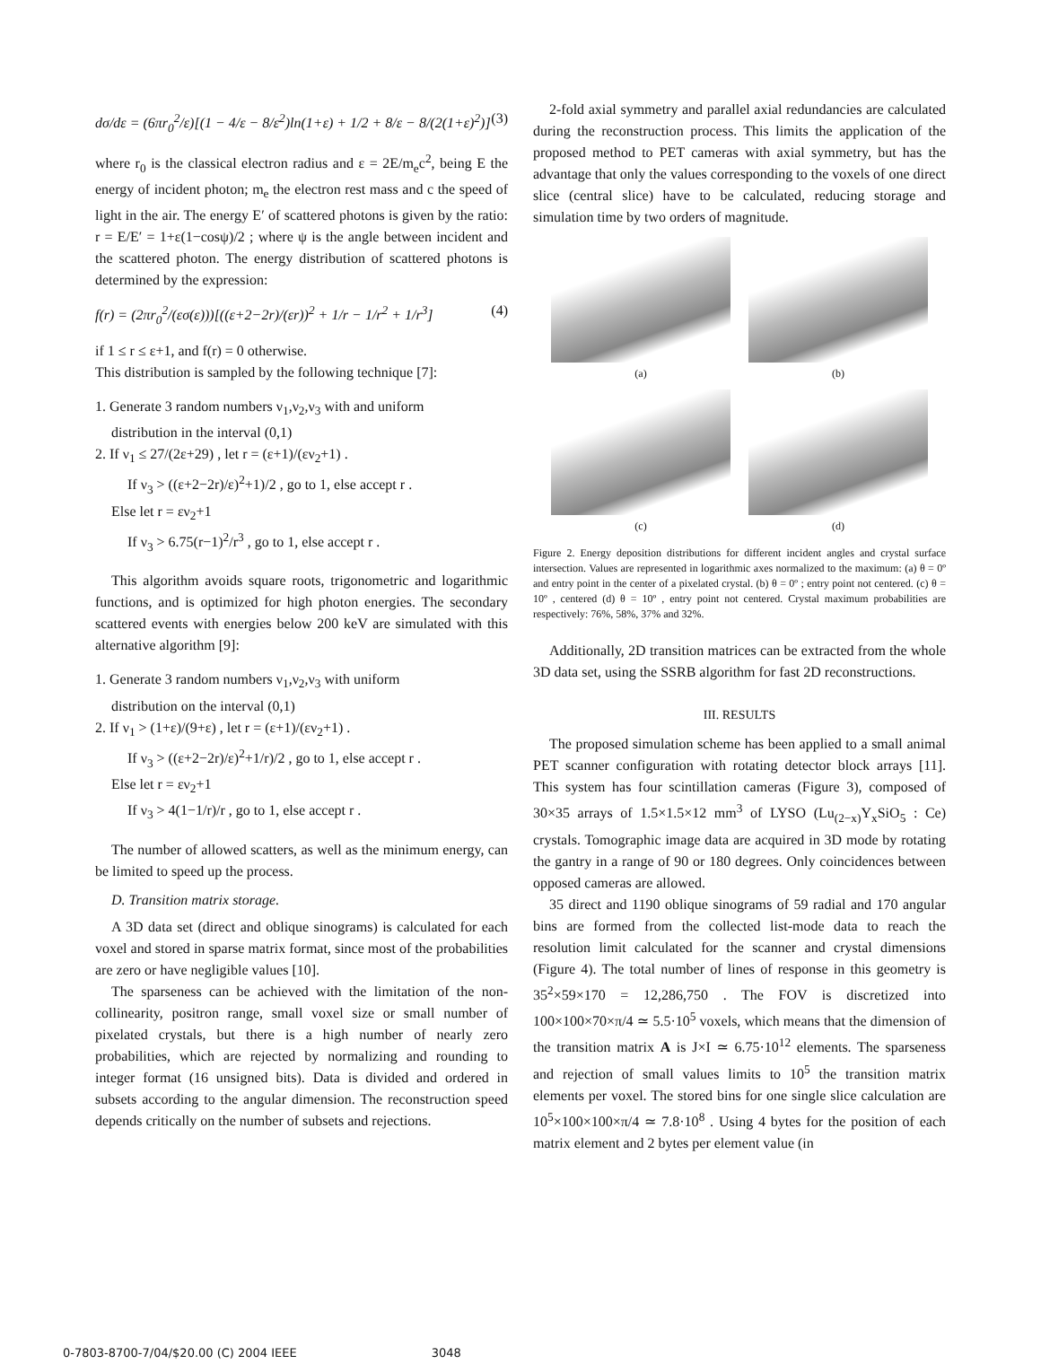dσ/dε = (6πr<sub>0</sub><sup>2</sup>/ε)[(1 − 4/ε − 8/ε<sup>2</sup>)ln(1+ε) + 1/2 + 8/ε − 8/(2(1+ε)<sup>2</sup>)] (3)
where r<sub>0</sub> is the classical electron radius and ε = 2E/m<sub>e</sub>c<sup>2</sup>, being E the energy of incident photon; m<sub>e</sub> the electron rest mass and c the speed of light in the air. The energy E′ of scattered photons is given by the ratio: r = E/E′ = 1+ε(1−cosψ)/2 ; where ψ is the angle between incident and the scattered photon. The energy distribution of scattered photons is determined by the expression:
f(r) = (2πr<sub>0</sub><sup>2</sup>/(εσ(ε)))[((ε+2−2r)/(εr))<sup>2</sup> + 1/r − 1/r<sup>2</sup> + 1/r<sup>3</sup>] (4)
if 1 ≤ r ≤ ε+1, and f(r) = 0 otherwise.
This distribution is sampled by the following technique [7]:
1. Generate 3 random numbers ν<sub>1</sub>,ν<sub>2</sub>,ν<sub>3</sub> with and uniform
distribution in the interval (0,1)
2. If ν<sub>1</sub> ≤ 27/(2ε+29) , let r = (ε+1)/(εν<sub>2</sub>+1) .
If ν<sub>3</sub> > ((ε+2−2r)/ε)<sup>2</sup>+1)/2 , go to 1, else accept r .
Else let r = εν<sub>2</sub>+1
If ν<sub>3</sub> > 6.75(r−1)<sup>2</sup>/r<sup>3</sup> , go to 1, else accept r .
This algorithm avoids square roots, trigonometric and logarithmic functions, and is optimized for high photon energies. The secondary scattered events with energies below 200 keV are simulated with this alternative algorithm [9]:
1. Generate 3 random numbers ν<sub>1</sub>,ν<sub>2</sub>,ν<sub>3</sub> with uniform
distribution on the interval (0,1)
2. If ν<sub>1</sub> > (1+ε)/(9+ε) , let r = (ε+1)/(εν<sub>2</sub>+1) .
If ν<sub>3</sub> > ((ε+2−2r)/ε)<sup>2</sup>+1/r)/2 , go to 1, else accept r .
Else let r = εν<sub>2</sub>+1
If ν<sub>3</sub> > 4(1−1/r)/r , go to 1, else accept r .
The number of allowed scatters, as well as the minimum energy, can be limited to speed up the process.
D. Transition matrix storage.
A 3D data set (direct and oblique sinograms) is calculated for each voxel and stored in sparse matrix format, since most of the probabilities are zero or have negligible values [10].
The sparseness can be achieved with the limitation of the non-collinearity, positron range, small voxel size or small number of pixelated crystals, but there is a high number of nearly zero probabilities, which are rejected by normalizing and rounding to integer format (16 unsigned bits). Data is divided and ordered in subsets according to the angular dimension. The reconstruction speed depends critically on the number of subsets and rejections.
2-fold axial symmetry and parallel axial redundancies are calculated during the reconstruction process. This limits the application of the proposed method to PET cameras with axial symmetry, but has the advantage that only the values corresponding to the voxels of one direct slice (central slice) have to be calculated, reducing storage and simulation time by two orders of magnitude.
(a)
(b)
(c)
(d)
Figure 2. Energy deposition distributions for different incident angles and crystal surface intersection. Values are represented in logarithmic axes normalized to the maximum: (a) θ = 0º and entry point in the center of a pixelated crystal. (b) θ = 0º ; entry point not centered. (c) θ = 10º , centered (d) θ = 10º , entry point not centered. Crystal maximum probabilities are respectively: 76%, 58%, 37% and 32%.
Additionally, 2D transition matrices can be extracted from the whole 3D data set, using the SSRB algorithm for fast 2D reconstructions.
III. RESULTS
The proposed simulation scheme has been applied to a small animal PET scanner configuration with rotating detector block arrays [11]. This system has four scintillation cameras (Figure 3), composed of 30×35 arrays of 1.5×1.5×12 mm<sup>3</sup> of LYSO (Lu<sub>(2−x)</sub>Y<sub>x</sub>SiO<sub>5</sub> : Ce) crystals. Tomographic image data are acquired in 3D mode by rotating the gantry in a range of 90 or 180 degrees. Only coincidences between opposed cameras are allowed.
35 direct and 1190 oblique sinograms of 59 radial and 170 angular bins are formed from the collected list-mode data to reach the resolution limit calculated for the scanner and crystal dimensions (Figure 4). The total number of lines of response in this geometry is 35<sup>2</sup>×59×170 = 12,286,750 . The FOV is discretized into 100×100×70×π/4 ≃ 5.5·10<sup>5</sup> voxels, which means that the dimension of the transition matrix A is J×I ≃ 6.75·10<sup>12</sup> elements. The sparseness and rejection of small values limits to 10<sup>5</sup> the transition matrix elements per voxel. The stored bins for one single slice calculation are 10<sup>5</sup>×100×100×π/4 ≃ 7.8·10<sup>8</sup> . Using 4 bytes for the position of each matrix element and 2 bytes per element value (in
0-7803-8700-7/04/$20.00 (C) 2004 IEEE 3048